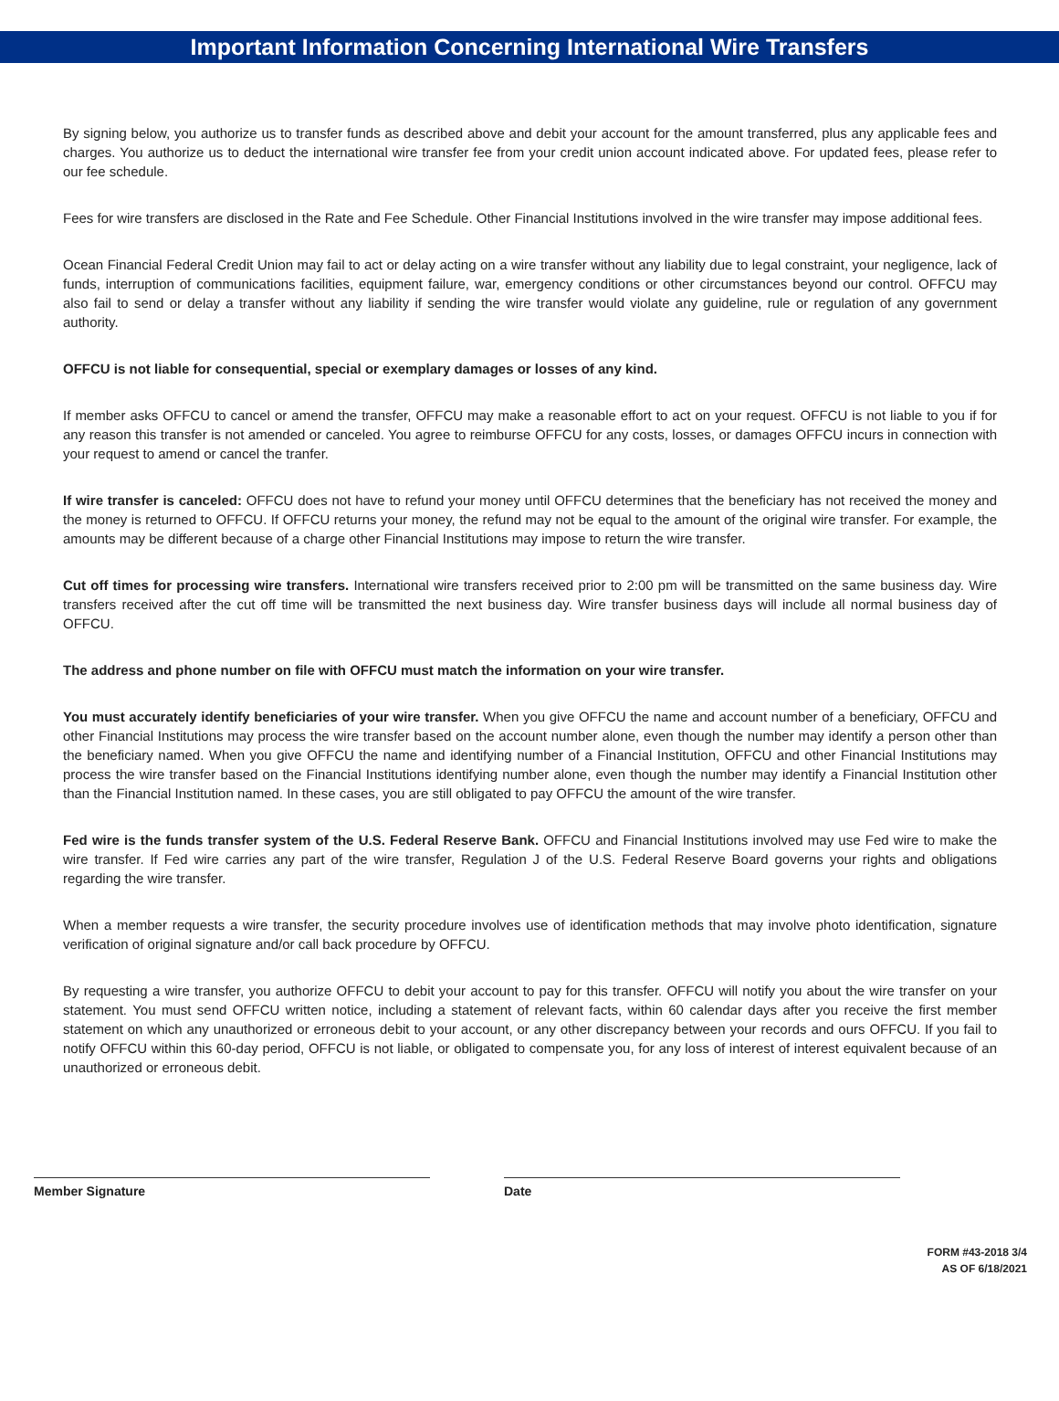Important Information Concerning International Wire Transfers
By signing below, you authorize us to transfer funds as described above and debit your account for the amount transferred, plus any applicable fees and charges. You authorize us to deduct the international wire transfer fee from your credit union account indicated above. For updated fees, please refer to our fee schedule.
Fees for wire transfers are disclosed in the Rate and Fee Schedule. Other Financial Institutions involved in the wire transfer may impose additional fees.
Ocean Financial Federal Credit Union may fail to act or delay acting on a wire transfer without any liability due to legal constraint, your negligence, lack of funds, interruption of communications facilities, equipment failure, war, emergency conditions or other circumstances beyond our control. OFFCU may also fail to send or delay a transfer without any liability if sending the wire transfer would violate any guideline, rule or regulation of any government authority.
OFFCU is not liable for consequential, special or exemplary damages or losses of any kind.
If member asks OFFCU to cancel or amend the transfer, OFFCU may make a reasonable effort to act on your request. OFFCU is not liable to you if for any reason this transfer is not amended or canceled. You agree to reimburse OFFCU for any costs, losses, or damages OFFCU incurs in connection with your request to amend or cancel the tranfer.
If wire transfer is canceled: OFFCU does not have to refund your money until OFFCU determines that the beneficiary has not received the money and the money is returned to OFFCU. If OFFCU returns your money, the refund may not be equal to the amount of the original wire transfer. For example, the amounts may be different because of a charge other Financial Institutions may impose to return the wire transfer.
Cut off times for processing wire transfers. International wire transfers received prior to 2:00 pm will be transmitted on the same business day. Wire transfers received after the cut off time will be transmitted the next business day. Wire transfer business days will include all normal business day of OFFCU.
The address and phone number on file with OFFCU must match the information on your wire transfer.
You must accurately identify beneficiaries of your wire transfer. When you give OFFCU the name and account number of a beneficiary, OFFCU and other Financial Institutions may process the wire transfer based on the account number alone, even though the number may identify a person other than the beneficiary named. When you give OFFCU the name and identifying number of a Financial Institution, OFFCU and other Financial Institutions may process the wire transfer based on the Financial Institutions identifying number alone, even though the number may identify a Financial Institution other than the Financial Institution named. In these cases, you are still obligated to pay OFFCU the amount of the wire transfer.
Fed wire is the funds transfer system of the U.S. Federal Reserve Bank. OFFCU and Financial Institutions involved may use Fed wire to make the wire transfer. If Fed wire carries any part of the wire transfer, Regulation J of the U.S. Federal Reserve Board governs your rights and obligations regarding the wire transfer.
When a member requests a wire transfer, the security procedure involves use of identification methods that may involve photo identification, signature verification of original signature and/or call back procedure by OFFCU.
By requesting a wire transfer, you authorize OFFCU to debit your account to pay for this transfer. OFFCU will notify you about the wire transfer on your statement. You must send OFFCU written notice, including a statement of relevant facts, within 60 calendar days after you receive the first member statement on which any unauthorized or erroneous debit to your account, or any other discrepancy between your records and ours OFFCU. If you fail to notify OFFCU within this 60-day period, OFFCU is not liable, or obligated to compensate you, for any loss of interest of interest equivalent because of an unauthorized or erroneous debit.
Member Signature Date
FORM #43-2018 3/4
AS OF 6/18/2021